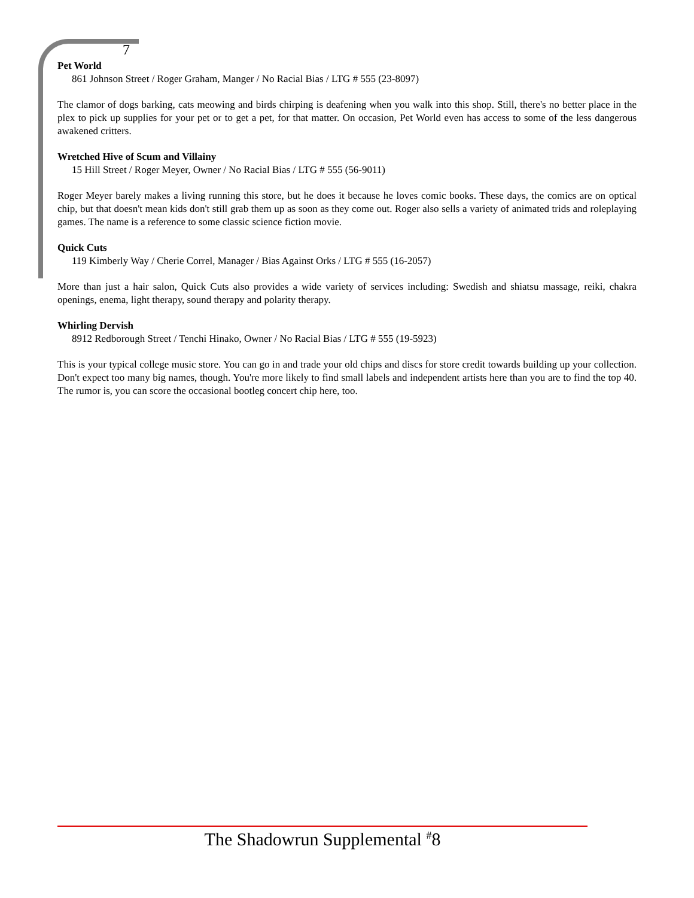7
Pet World
861 Johnson Street / Roger Graham, Manger / No Racial Bias / LTG # 555 (23-8097)
The clamor of dogs barking, cats meowing and birds chirping is deafening when you walk into this shop. Still, there's no better place in the plex to pick up supplies for your pet or to get a pet, for that matter. On occasion, Pet World even has access to some of the less dangerous awakened critters.
Wretched Hive of Scum and Villainy
15 Hill Street / Roger Meyer, Owner / No Racial Bias / LTG # 555 (56-9011)
Roger Meyer barely makes a living running this store, but he does it because he loves comic books. These days, the comics are on optical chip, but that doesn't mean kids don't still grab them up as soon as they come out. Roger also sells a variety of animated trids and roleplaying games. The name is a reference to some classic science fiction movie.
Quick Cuts
119 Kimberly Way / Cherie Correl, Manager / Bias Against Orks / LTG # 555 (16-2057)
More than just a hair salon, Quick Cuts also provides a wide variety of services including: Swedish and shiatsu massage, reiki, chakra openings, enema, light therapy, sound therapy and polarity therapy.
Whirling Dervish
8912 Redborough Street / Tenchi Hinako, Owner / No Racial Bias / LTG # 555 (19-5923)
This is your typical college music store. You can go in and trade your old chips and discs for store credit towards building up your collection. Don't expect too many big names, though. You're more likely to find small labels and independent artists here than you are to find the top 40. The rumor is, you can score the occasional bootleg concert chip here, too.
The Shadowrun Supplemental <sup>#</sup>8